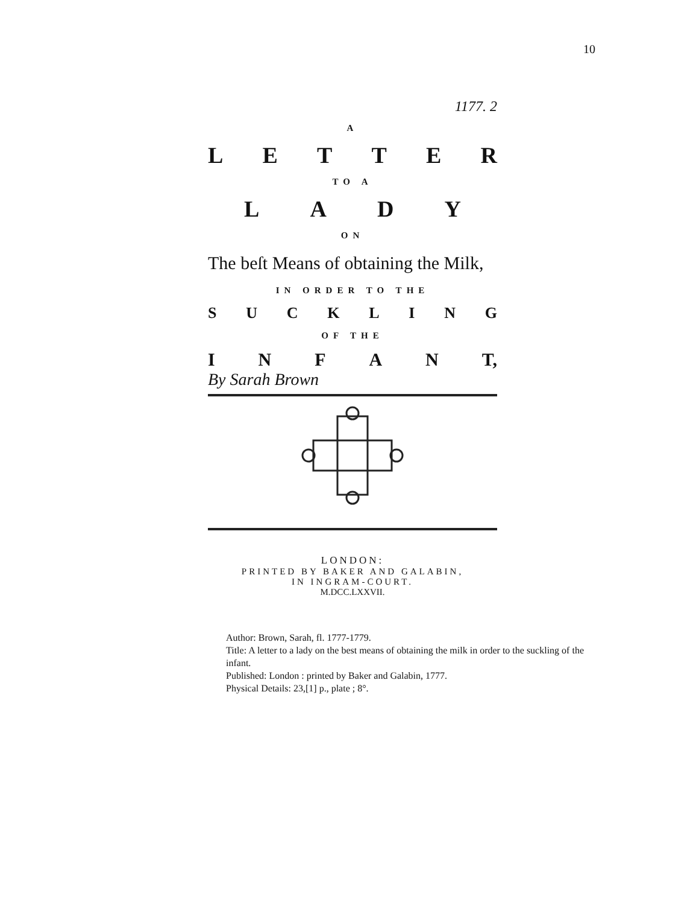10
1177. 2
A
LETTER
TO A
LADY
ON
The beſt Means of obtaining the Milk,
IN ORDER TO THE
SUCKLING
OF THE
INFAN T,
By Sarah Brown
LONDON:
PRINTED BY BAKER AND GALABIN,
IN INGRAM-COURT.
M.DCC.LXXVII.
Author: Brown, Sarah, fl. 1777-1779.
Title: A letter to a lady on the best means of obtaining the milk in order to the suckling of the infant.
Published: London : printed by Baker and Galabin, 1777.
Physical Details: 23,[1] p., plate ; 8°.